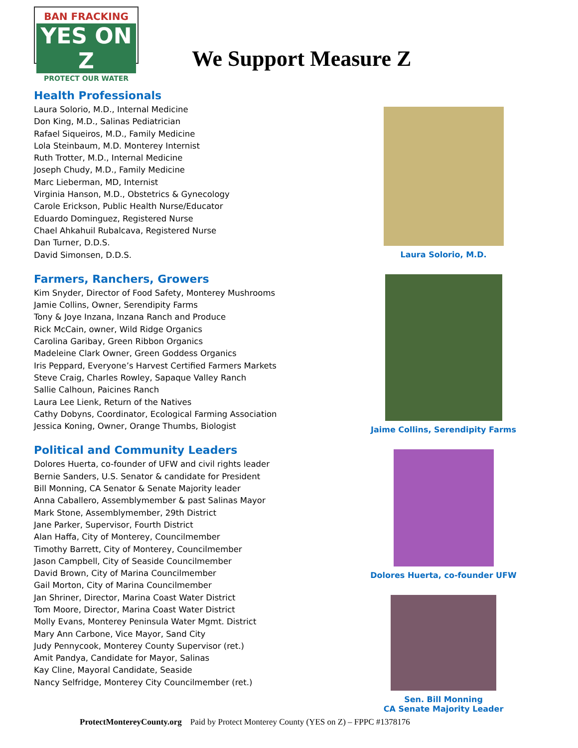BAN FRACKING
YES ON Z
PROTECT OUR WATER
We Support Measure Z
Health Professionals
Laura Solorio, M.D., Internal Medicine
Don King, M.D., Salinas Pediatrician
Rafael Siqueiros, M.D., Family Medicine
Lola Steinbaum, M.D. Monterey Internist
Ruth Trotter, M.D., Internal Medicine
Joseph Chudy, M.D., Family Medicine
Marc Lieberman, MD, Internist
Virginia Hanson, M.D., Obstetrics & Gynecology
Carole Erickson, Public Health Nurse/Educator
Eduardo Dominguez, Registered Nurse
Chael Ahkahuil Rubalcava, Registered Nurse
Dan Turner, D.D.S.
David Simonsen, D.D.S.
Farmers, Ranchers, Growers
Kim Snyder, Director of Food Safety, Monterey Mushrooms
Jamie Collins, Owner, Serendipity Farms
Tony & Joye Inzana, Inzana Ranch and Produce
Rick McCain, owner, Wild Ridge Organics
Carolina Garibay, Green Ribbon Organics
Madeleine Clark Owner, Green Goddess Organics
Iris Peppard, Everyone’s Harvest Certified Farmers Markets
Steve Craig, Charles Rowley, Sapaque Valley Ranch
Sallie Calhoun, Paicines Ranch
Laura Lee Lienk, Return of the Natives
Cathy Dobyns, Coordinator, Ecological Farming Association
Jessica Koning, Owner, Orange Thumbs, Biologist
Political and Community Leaders
Dolores Huerta, co-founder of UFW and civil rights leader
Bernie Sanders, U.S. Senator & candidate for President
Bill Monning, CA Senator & Senate Majority leader
Anna Caballero, Assemblymember & past Salinas Mayor
Mark Stone, Assemblymember, 29th District
Jane Parker, Supervisor, Fourth District
Alan Haffa, City of Monterey, Councilmember
Timothy Barrett, City of Monterey, Councilmember
Jason Campbell, City of Seaside Councilmember
David Brown, City of Marina Councilmember
Gail Morton, City of Marina Councilmember
Jan Shriner, Director, Marina Coast Water District
Tom Moore, Director, Marina Coast Water District
Molly Evans, Monterey Peninsula Water Mgmt. District
Mary Ann Carbone, Vice Mayor, Sand City
Judy Pennycook, Monterey County Supervisor (ret.)
Amit Pandya, Candidate for Mayor, Salinas
Kay Cline, Mayoral Candidate, Seaside
Nancy Selfridge, Monterey City Councilmember (ret.)
Laura Solorio, M.D.
Jaime Collins, Serendipity Farms
Dolores Huerta, co-founder UFW
Sen. Bill Monning
CA Senate Majority Leader
ProtectMontereyCounty.org Paid by Protect Monterey County (YES on Z) – FPPC #1378176